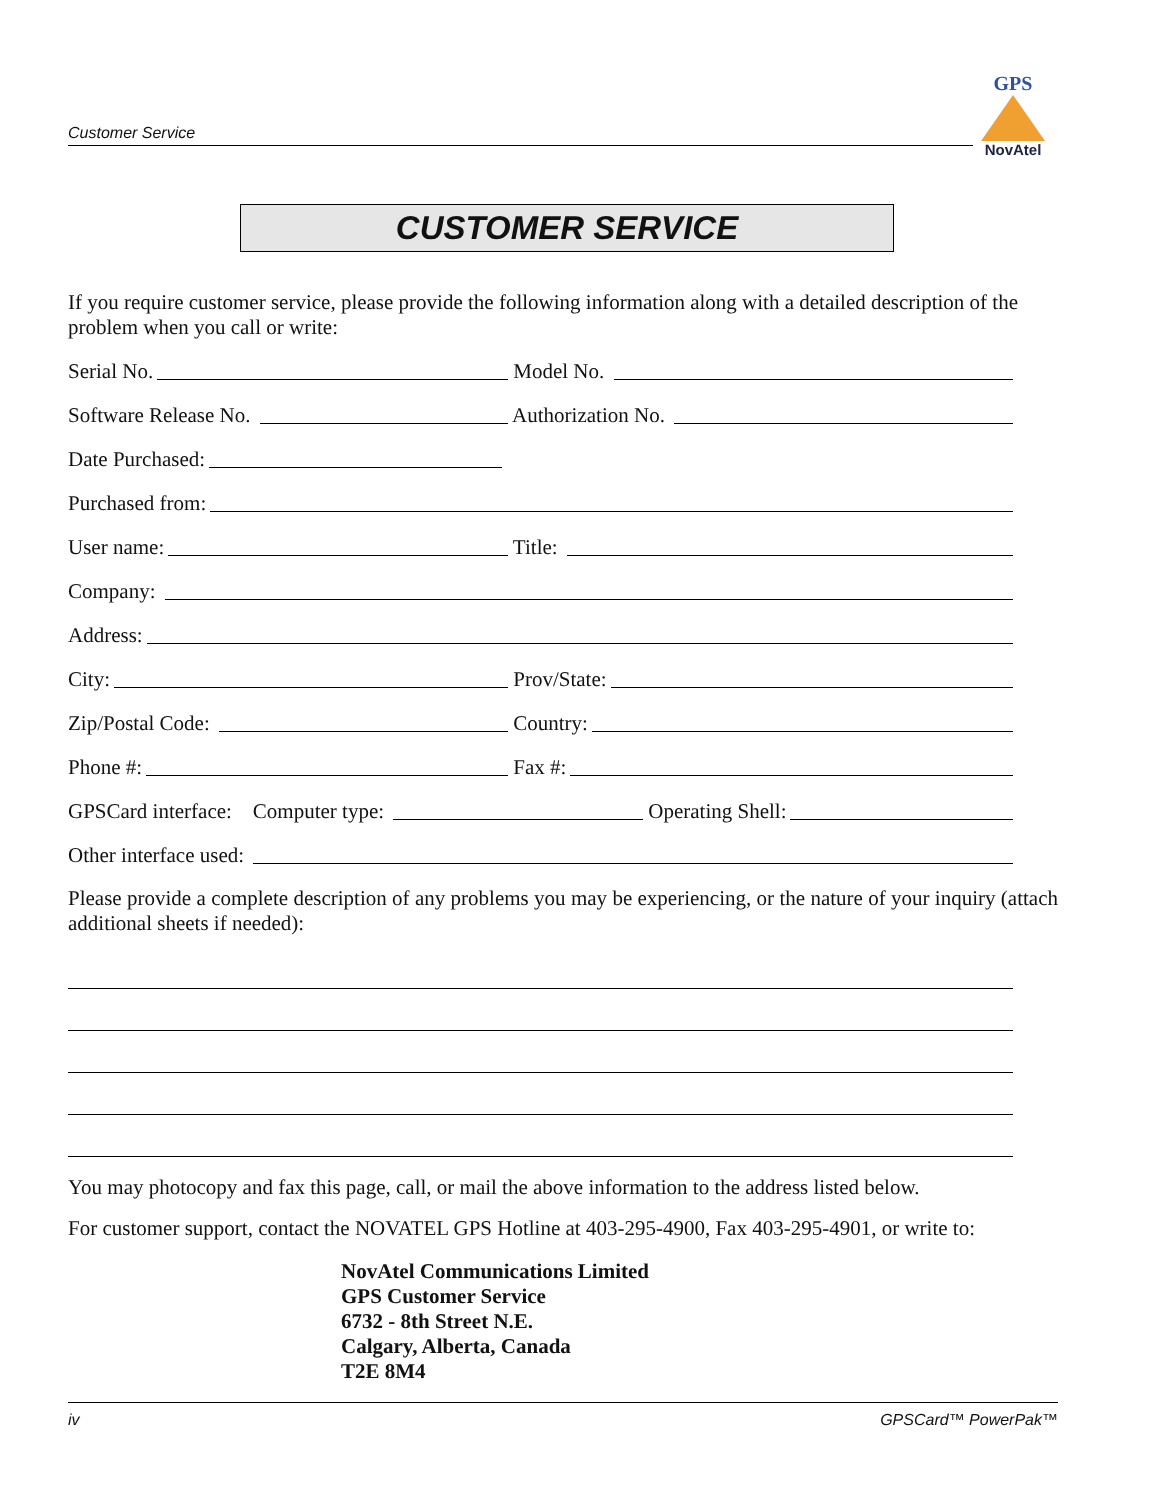GPS
NovAtel
Customer Service
CUSTOMER SERVICE
If you require customer service, please provide the following information along with a detailed description of the problem when you call or write:
Serial No.
Model No.
Software Release No.
Authorization No.
Date Purchased:
Purchased from:
User name:
Title:
Company:
Address:
City:
Prov/State:
Zip/Postal Code:
Country:
Phone #:
Fax #:
GPSCard interface: Computer type:
Operating Shell:
Other interface used:
Please provide a complete description of any problems you may be experiencing, or the nature of your inquiry (attach additional sheets if needed):
You may photocopy and fax this page, call, or mail the above information to the address listed below.
For customer support, contact the NOVATEL GPS Hotline at 403-295-4900, Fax 403-295-4901, or write to:
NovAtel Communications Limited
GPS Customer Service
6732 - 8th Street N.E.
Calgary, Alberta, Canada
T2E 8M4
iv GPSCard™ PowerPak™